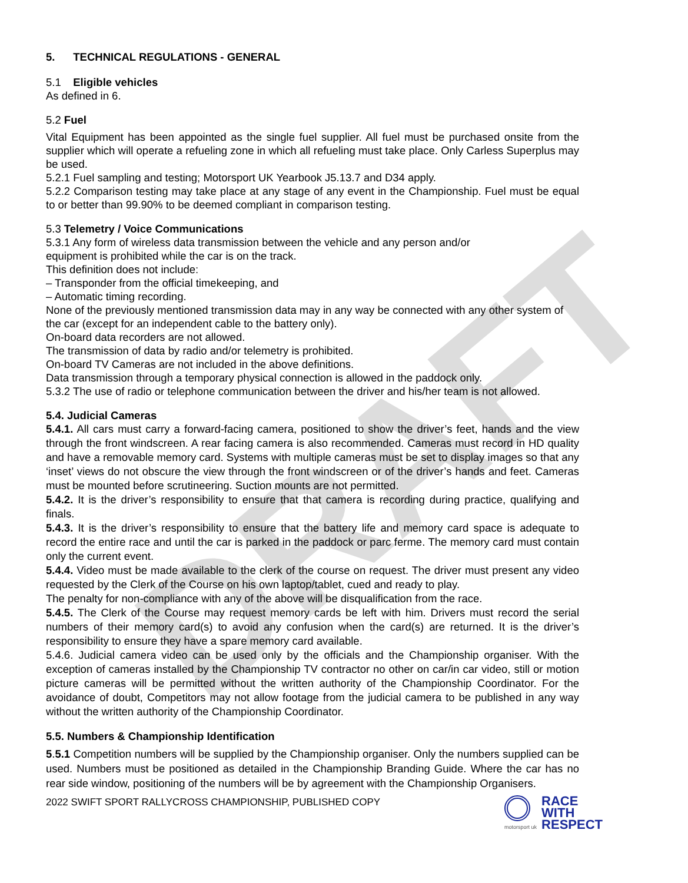DRAFT
5. TECHNICAL REGULATIONS - GENERAL
5.1 Eligible vehicles
As defined in 6.
5.2 Fuel
Vital Equipment has been appointed as the single fuel supplier. All fuel must be purchased onsite from the supplier which will operate a refueling zone in which all refueling must take place. Only Carless Superplus may be used.
5.2.1 Fuel sampling and testing; Motorsport UK Yearbook J5.13.7 and D34 apply.
5.2.2 Comparison testing may take place at any stage of any event in the Championship. Fuel must be equal to or better than 99.90% to be deemed compliant in comparison testing.
5.3 Telemetry / Voice Communications
5.3.1 Any form of wireless data transmission between the vehicle and any person and/or
equipment is prohibited while the car is on the track.
This definition does not include:
– Transponder from the official timekeeping, and
– Automatic timing recording.
None of the previously mentioned transmission data may in any way be connected with any other system of the car (except for an independent cable to the battery only).
On-board data recorders are not allowed.
The transmission of data by radio and/or telemetry is prohibited.
On-board TV Cameras are not included in the above definitions.
Data transmission through a temporary physical connection is allowed in the paddock only.
5.3.2 The use of radio or telephone communication between the driver and his/her team is not allowed.
5.4. Judicial Cameras
5.4.1. All cars must carry a forward-facing camera, positioned to show the driver’s feet, hands and the view through the front windscreen. A rear facing camera is also recommended. Cameras must record in HD quality and have a removable memory card. Systems with multiple cameras must be set to display images so that any ‘inset’ views do not obscure the view through the front windscreen or of the driver’s hands and feet. Cameras must be mounted before scrutineering. Suction mounts are not permitted.
5.4.2. It is the driver’s responsibility to ensure that that camera is recording during practice, qualifying and finals.
5.4.3. It is the driver’s responsibility to ensure that the battery life and memory card space is adequate to record the entire race and until the car is parked in the paddock or parc ferme. The memory card must contain only the current event.
5.4.4. Video must be made available to the clerk of the course on request. The driver must present any video requested by the Clerk of the Course on his own laptop/tablet, cued and ready to play.
The penalty for non-compliance with any of the above will be disqualification from the race.
5.4.5. The Clerk of the Course may request memory cards be left with him. Drivers must record the serial numbers of their memory card(s) to avoid any confusion when the card(s) are returned. It is the driver’s responsibility to ensure they have a spare memory card available.
5.4.6. Judicial camera video can be used only by the officials and the Championship organiser. With the exception of cameras installed by the Championship TV contractor no other on car/in car video, still or motion picture cameras will be permitted without the written authority of the Championship Coordinator. For the avoidance of doubt, Competitors may not allow footage from the judicial camera to be published in any way without the written authority of the Championship Coordinator.
5.5. Numbers & Championship Identification
5.5.1 Competition numbers will be supplied by the Championship organiser. Only the numbers supplied can be used. Numbers must be positioned as detailed in the Championship Branding Guide. Where the car has no rear side window, positioning of the numbers will be by agreement with the Championship Organisers.
2022 SWIFT SPORT RALLYCROSS CHAMPIONSHIP, PUBLISHED COPY
motorsport uk
RACE
WITH
RESPECT